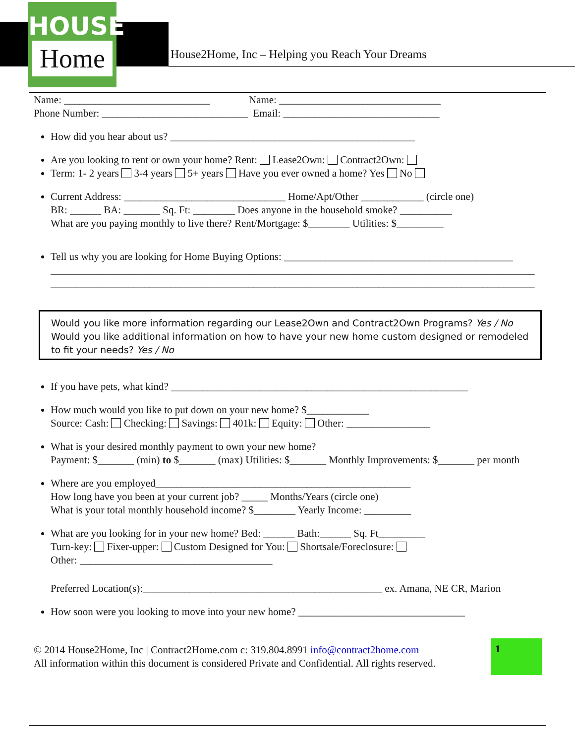HOUSE
Home
House2Home, Inc – Helping you Reach Your Dreams
Name: ____________________________ Name: _______________________________
Phone Number: ____________________________ Email: ______________________________
How did you hear about us? _______________________________________________
Are you looking to rent or own your home? Rent: Lease2Own: Contract2Own:
Term: 1- 2 years 3-4 years 5+ years Have you ever owned a home? Yes No
Current Address: _______________________________ Home/Apt/Other ____________ (circle one)
BR: ______ BA: _______ Sq. Ft: ________ Does anyone in the household smoke? __________
What are you paying monthly to live there? Rent/Mortgage: $________ Utilities: $_________
Tell us why you are looking for Home Buying Options: ____________________________________________
_____________________________________________________________________________________________
_____________________________________________________________________________________________
Would you like more information regarding our Lease2Own and Contract2Own Programs? Yes / No
Would you like additional information on how to have your new home custom designed or remodeled to fit your needs? Yes / No
If you have pets, what kind? _________________________________________________________
How much would you like to put down on your new home? $____________
Source: Cash: Checking: Savings: 401k: Equity: Other: ________________
What is your desired monthly payment to own your new home?
Payment: $_______ (min) to $_______ (max) Utilities: $_______ Monthly Improvements: $_______ per month
Where are you employed_________________________________________________
How long have you been at your current job? _____ Months/Years (circle one)
What is your total monthly household income? $________ Yearly Income: _________
What are you looking for in your new home? Bed: ______ Bath:______ Sq. Ft_________
Turn-key: Fixer-upper: Custom Designed for You: Shortsale/Foreclosure:
Other: _____________________________________
Preferred Location(s):______________________________________________ ex. Amana, NE CR, Marion
How soon were you looking to move into your new home? ________________________________
1
© 2014 House2Home, Inc | Contract2Home.com c: 319.804.8991 info@contract2home.com
All information within this document is considered Private and Confidential. All rights reserved.